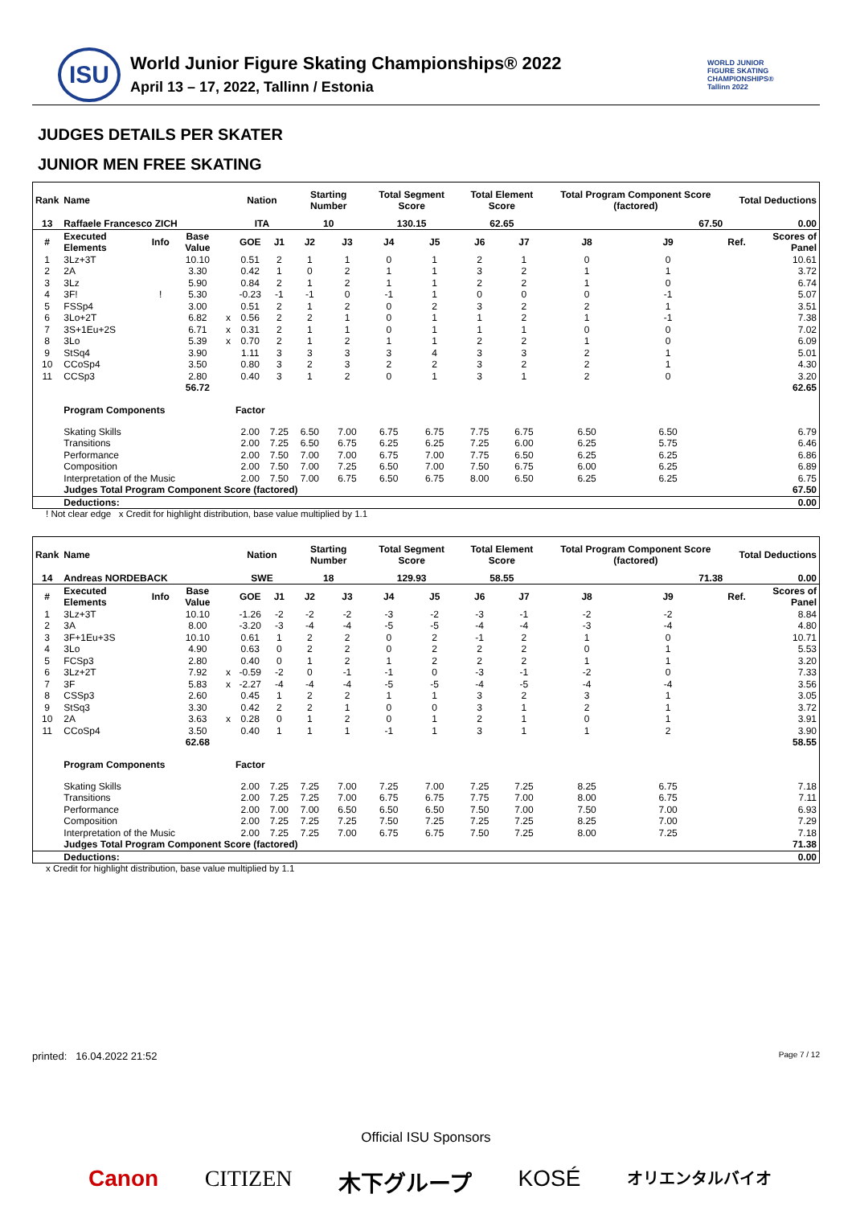ISU
World Junior Figure Skating Championships® 2022
April 13 – 17, 2022, Tallinn / Estonia
WORLD JUNIOR FIGURE SKATING CHAMPIONSHIPS® Tallinn 2022
JUDGES DETAILS PER SKATER
JUNIOR MEN FREE SKATING
| Rank | Name | | | | Nation | | Starting Number | | Total Segment Score | | Total Element Score | | Total Program Component Score (factored) | | | Total Deductions | |
| --- | --- | --- | --- | --- | --- | --- | --- | --- | --- | --- | --- | --- | --- | --- | --- | --- | --- |
| 13 | Raffaele Francesco ZICH | | | | ITA | | 10 | | 130.15 | | 62.65 | | 67.50 | | | 0.00 | |
| # | Executed Elements | Info | Base Value | | GOE | J1 | J2 | J3 | J4 | J5 | J6 | J7 | J8 | J9 | | Ref. | Scores of Panel |
| 1 | 3Lz+3T | | 10.10 | | 0.51 | 2 | 1 | 1 | 0 | 1 | 2 | 1 | 0 | 0 | | | 10.61 |
| 2 | 2A | | 3.30 | | 0.42 | 1 | 0 | 2 | 1 | 1 | 3 | 2 | 1 | 1 | | | 3.72 |
| 3 | 3Lz | | 5.90 | | 0.84 | 2 | 1 | 2 | 1 | 1 | 2 | 2 | 1 | 0 | | | 6.74 |
| 4 | 3F! | ! | 5.30 | | -0.23 | -1 | -1 | 0 | -1 | 1 | 0 | 0 | 0 | -1 | | | 5.07 |
| 5 | FSSp4 | | 3.00 | | 0.51 | 2 | 1 | 2 | 0 | 2 | 3 | 2 | 2 | 1 | | | 3.51 |
| 6 | 3Lo+2T | | 6.82 | x | 0.56 | 2 | 2 | 1 | 0 | 1 | 1 | 2 | 1 | -1 | | | 7.38 |
| 7 | 3S+1Eu+2S | | 6.71 | x | 0.31 | 2 | 1 | 1 | 0 | 1 | 1 | 1 | 0 | 0 | | | 7.02 |
| 8 | 3Lo | | 5.39 | x | 0.70 | 2 | 1 | 2 | 1 | 1 | 2 | 2 | 1 | 0 | | | 6.09 |
| 9 | StSq4 | | 3.90 | | 1.11 | 3 | 3 | 3 | 3 | 4 | 3 | 3 | 2 | 1 | | | 5.01 |
| 10 | CCoSp4 | | 3.50 | | 0.80 | 3 | 2 | 3 | 2 | 2 | 3 | 2 | 2 | 1 | | | 4.30 |
| 11 | CCSp3 | | 2.80 | | 0.40 | 3 | 1 | 2 | 0 | 1 | 3 | 1 | 2 | 0 | | | 3.20 |
| | | | 56.72 | | | | | | | | | | | | | | 62.65 |
| | Program Components | | | | Factor | | | | | | | | | | | | |
| | Skating Skills | | | | 2.00 | 7.25 | 6.50 | 7.00 | 6.75 | 6.75 | 7.75 | 6.75 | 6.50 | 6.50 | | | 6.79 |
| | Transitions | | | | 2.00 | 7.25 | 6.50 | 6.75 | 6.25 | 6.25 | 7.25 | 6.00 | 6.25 | 5.75 | | | 6.46 |
| | Performance | | | | 2.00 | 7.50 | 7.00 | 7.00 | 6.75 | 7.00 | 7.75 | 6.50 | 6.25 | 6.25 | | | 6.86 |
| | Composition | | | | 2.00 | 7.50 | 7.00 | 7.25 | 6.50 | 7.00 | 7.50 | 6.75 | 6.00 | 6.25 | | | 6.89 |
| | Interpretation of the Music | | | | 2.00 | 7.50 | 7.00 | 6.75 | 6.50 | 6.75 | 8.00 | 6.50 | 6.25 | 6.25 | | | 6.75 |
| | Judges Total Program Component Score (factored) | | | | | | | | | | | | | | | | 67.50 |
| | Deductions: | | | | | | | | | | | | | | | | 0.00 |
! Not clear edge x Credit for highlight distribution, base value multiplied by 1.1
| Rank | Name | | | | Nation | | Starting Number | | Total Segment Score | | Total Element Score | | Total Program Component Score (factored) | | | Total Deductions | |
| --- | --- | --- | --- | --- | --- | --- | --- | --- | --- | --- | --- | --- | --- | --- | --- | --- | --- |
| 14 | Andreas NORDEBACK | | | | SWE | | 18 | | 129.93 | | 58.55 | | 71.38 | | | 0.00 | |
| # | Executed Elements | Info | Base Value | | GOE | J1 | J2 | J3 | J4 | J5 | J6 | J7 | J8 | J9 | | Ref. | Scores of Panel |
| 1 | 3Lz+3T | | 10.10 | | -1.26 | -2 | -2 | -2 | -3 | -2 | -3 | -1 | -2 | -2 | | | 8.84 |
| 2 | 3A | | 8.00 | | -3.20 | -3 | -4 | -4 | -5 | -5 | -4 | -4 | -3 | -4 | | | 4.80 |
| 3 | 3F+1Eu+3S | | 10.10 | | 0.61 | 1 | 2 | 2 | 0 | 2 | -1 | 2 | 1 | 0 | | | 10.71 |
| 4 | 3Lo | | 4.90 | | 0.63 | 0 | 2 | 2 | 0 | 2 | 2 | 2 | 0 | 1 | | | 5.53 |
| 5 | FCSp3 | | 2.80 | | 0.40 | 0 | 1 | 2 | 1 | 2 | 2 | 2 | 1 | 1 | | | 3.20 |
| 6 | 3Lz+2T | | 7.92 | x | -0.59 | -2 | 0 | -1 | -1 | 0 | -3 | -1 | -2 | 0 | | | 7.33 |
| 7 | 3F | | 5.83 | x | -2.27 | -4 | -4 | -4 | -5 | -5 | -4 | -5 | -4 | -4 | | | 3.56 |
| 8 | CSSp3 | | 2.60 | | 0.45 | 1 | 2 | 2 | 1 | 1 | 3 | 2 | 3 | 1 | | | 3.05 |
| 9 | StSq3 | | 3.30 | | 0.42 | 2 | 2 | 1 | 0 | 0 | 3 | 1 | 2 | 1 | | | 3.72 |
| 10 | 2A | | 3.63 | x | 0.28 | 0 | 1 | 2 | 0 | 1 | 2 | 1 | 0 | 1 | | | 3.91 |
| 11 | CCoSp4 | | 3.50 | | 0.40 | 1 | 1 | 1 | -1 | 1 | 3 | 1 | 1 | 2 | | | 3.90 |
| | | | 62.68 | | | | | | | | | | | | | | 58.55 |
| | Program Components | | | | Factor | | | | | | | | | | | | |
| | Skating Skills | | | | 2.00 | 7.25 | 7.25 | 7.00 | 7.25 | 7.00 | 7.25 | 7.25 | 8.25 | 6.75 | | | 7.18 |
| | Transitions | | | | 2.00 | 7.25 | 7.25 | 7.00 | 6.75 | 6.75 | 7.75 | 7.00 | 8.00 | 6.75 | | | 7.11 |
| | Performance | | | | 2.00 | 7.00 | 7.00 | 6.50 | 6.50 | 6.50 | 7.50 | 7.00 | 7.50 | 7.00 | | | 6.93 |
| | Composition | | | | 2.00 | 7.25 | 7.25 | 7.25 | 7.50 | 7.25 | 7.25 | 7.25 | 8.25 | 7.00 | | | 7.29 |
| | Interpretation of the Music | | | | 2.00 | 7.25 | 7.25 | 7.00 | 6.75 | 6.75 | 7.50 | 7.25 | 8.00 | 7.25 | | | 7.18 |
| | Judges Total Program Component Score (factored) | | | | | | | | | | | | | | | | 71.38 |
| | Deductions: | | | | | | | | | | | | | | | | 0.00 |
x Credit for highlight distribution, base value multiplied by 1.1
printed: 16.04.2022 21:52 Page 7 / 12
Official ISU Sponsors
Canon CITIZEN 木下グループ KOSÉ オリエンタルバイオ